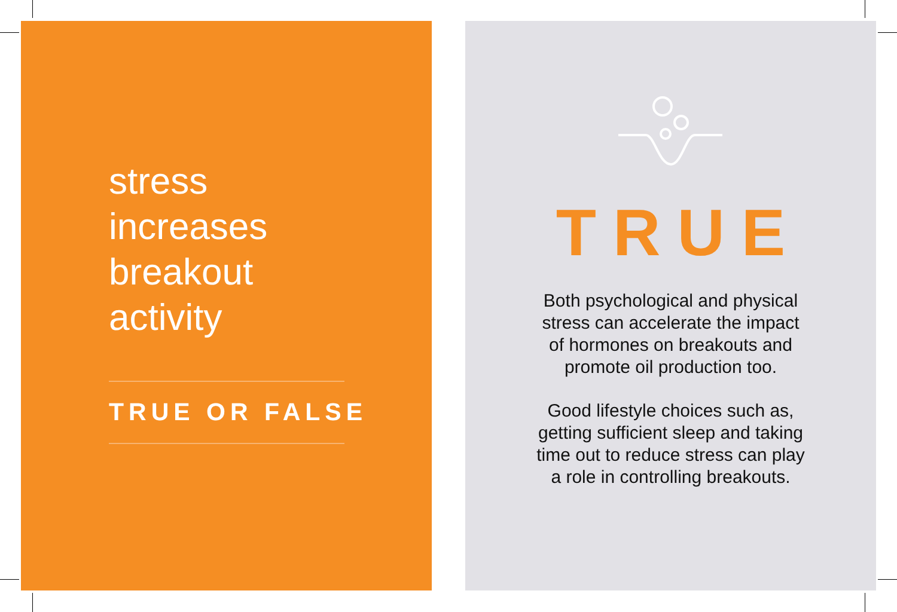stress
increases
breakout
activity
TRUE OR FALSE
TRUE
Both psychological and physical
stress can accelerate the impact
of hormones on breakouts and
promote oil production too.
Good lifestyle choices such as,
getting sufficient sleep and taking
time out to reduce stress can play
a role in controlling breakouts.